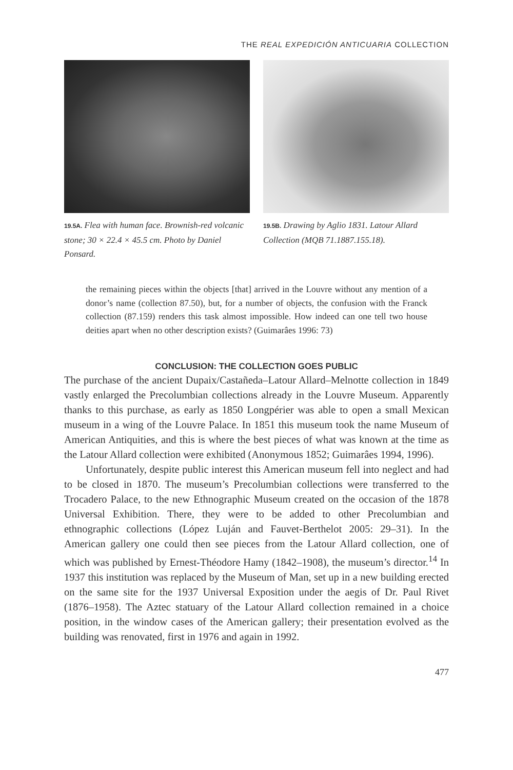THE REAL EXPEDICIÓN ANTICUARIA COLLECTION
19.5A. Flea with human face. Brownish-red volcanic stone; 30 × 22.4 × 45.5 cm. Photo by Daniel Ponsard.
19.5B. Drawing by Aglio 1831. Latour Allard Collection (MQB 71.1887.155.18).
the remaining pieces within the objects [that] arrived in the Louvre without any mention of a donor’s name (collection 87.50), but, for a number of objects, the confusion with the Franck collection (87.159) renders this task almost impossible. How indeed can one tell two house deities apart when no other description exists? (Guimarâes 1996: 73)
CONCLUSION: THE COLLECTION GOES PUBLIC
The purchase of the ancient Dupaix/Castañeda–Latour Allard–Melnotte collection in 1849 vastly enlarged the Precolumbian collections already in the Louvre Museum. Apparently thanks to this purchase, as early as 1850 Longpérier was able to open a small Mexican museum in a wing of the Louvre Palace. In 1851 this museum took the name Museum of American Antiquities, and this is where the best pieces of what was known at the time as the Latour Allard collection were exhibited (Anonymous 1852; Guimarâes 1994, 1996).
Unfortunately, despite public interest this American museum fell into neglect and had to be closed in 1870. The museum’s Precolumbian collections were transferred to the Trocadero Palace, to the new Ethnographic Museum created on the occasion of the 1878 Universal Exhibition. There, they were to be added to other Precolumbian and ethnographic collections (López Luján and Fauvet-Berthelot 2005: 29–31). In the American gallery one could then see pieces from the Latour Allard collection, one of which was published by Ernest-Théodore Hamy (1842–1908), the museum’s director.<sup>14</sup> In 1937 this institution was replaced by the Museum of Man, set up in a new building erected on the same site for the 1937 Universal Exposition under the aegis of Dr. Paul Rivet (1876–1958). The Aztec statuary of the Latour Allard collection remained in a choice position, in the window cases of the American gallery; their presentation evolved as the building was renovated, first in 1976 and again in 1992.
477